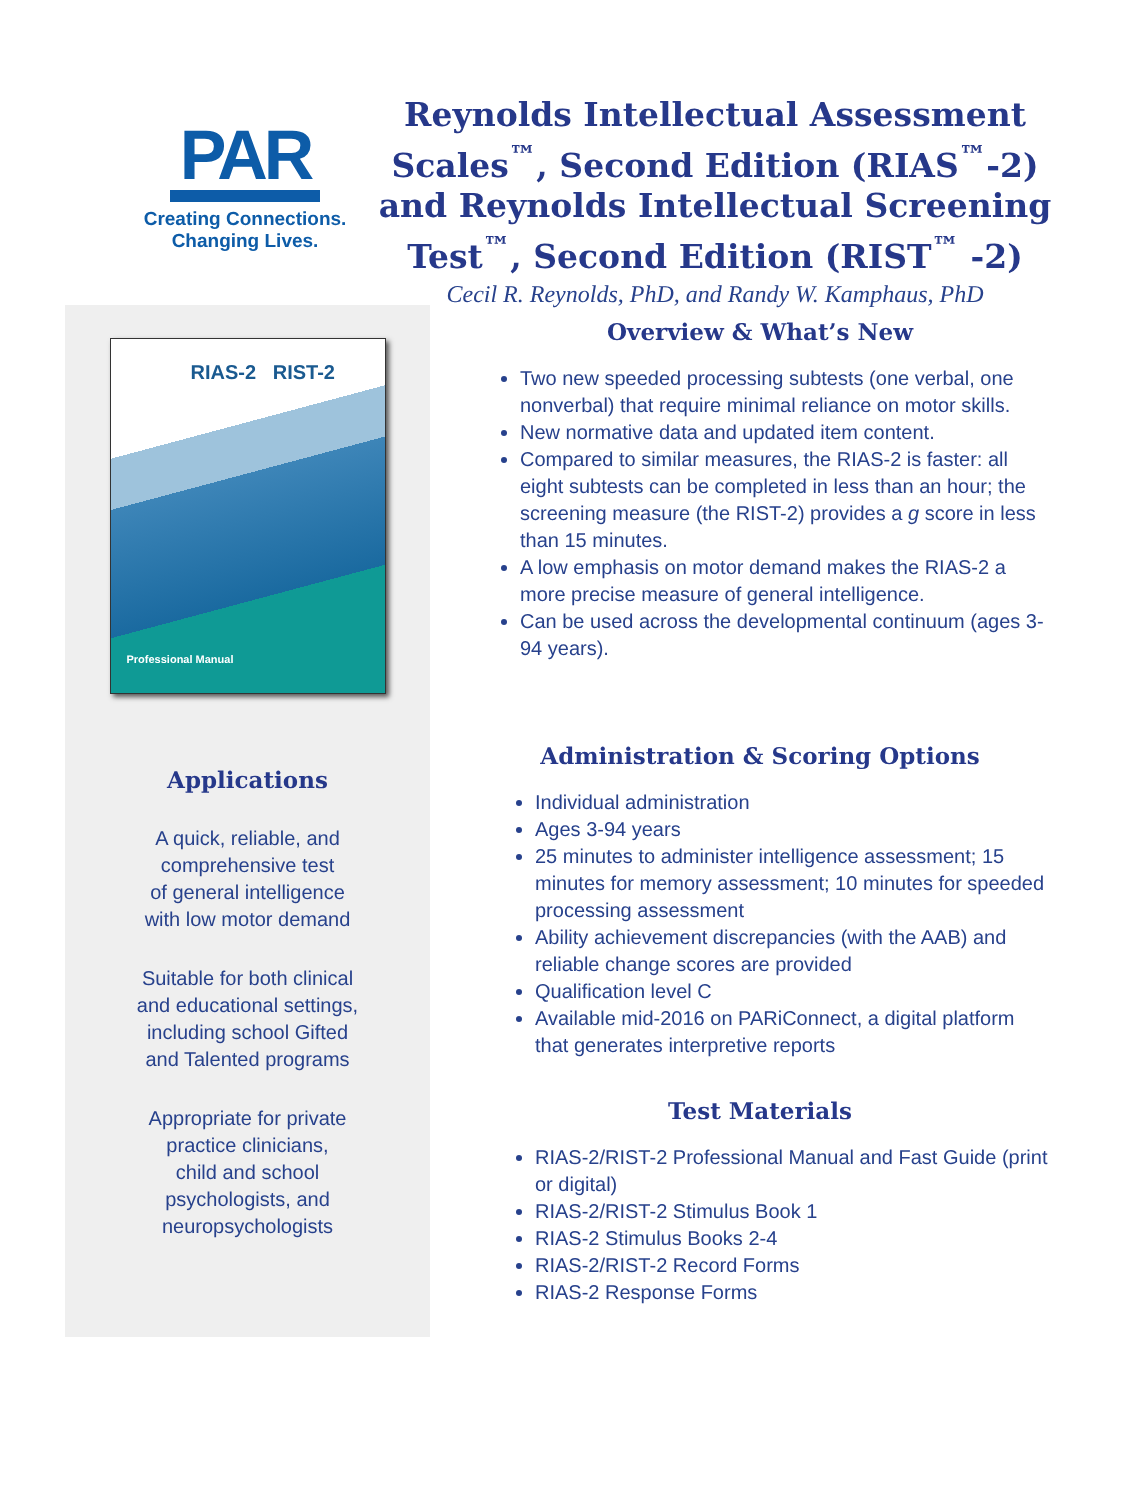PAR
Creating Connections.
Changing Lives.
Reynolds Intellectual Assessment Scales<sup>™</sup>, Second Edition (RIAS<sup>™</sup>-2) and Reynolds Intellectual Screening Test<sup>™</sup>, Second Edition (RIST<sup>™</sup> -2)
Cecil R. Reynolds, PhD, and Randy W. Kamphaus, PhD
RIAS-2 RIST-2
Professional Manual
Applications
A quick, reliable, and
comprehensive test
of general intelligence
with low motor demand
Suitable for both clinical
and educational settings,
including school Gifted
and Talented programs
Appropriate for private
practice clinicians,
child and school
psychologists, and
neuropsychologists
Overview & What’s New
Two new speeded processing subtests (one verbal, one nonverbal) that require minimal reliance on motor skills.
New normative data and updated item content.
Compared to similar measures, the RIAS-2 is faster: all eight subtests can be completed in less than an hour; the screening measure (the RIST-2) provides a g score in less than 15 minutes.
A low emphasis on motor demand makes the RIAS-2 a more precise measure of general intelligence.
Can be used across the developmental continuum (ages 3-94 years).
Administration & Scoring Options
Individual administration
Ages 3-94 years
25 minutes to administer intelligence assessment; 15 minutes for memory assessment; 10 minutes for speeded processing assessment
Ability achievement discrepancies (with the AAB) and reliable change scores are provided
Qualification level C
Available mid-2016 on PARiConnect, a digital platform that generates interpretive reports
Test Materials
RIAS-2/RIST-2 Professional Manual and Fast Guide (print or digital)
RIAS-2/RIST-2 Stimulus Book 1
RIAS-2 Stimulus Books 2-4
RIAS-2/RIST-2 Record Forms
RIAS-2 Response Forms